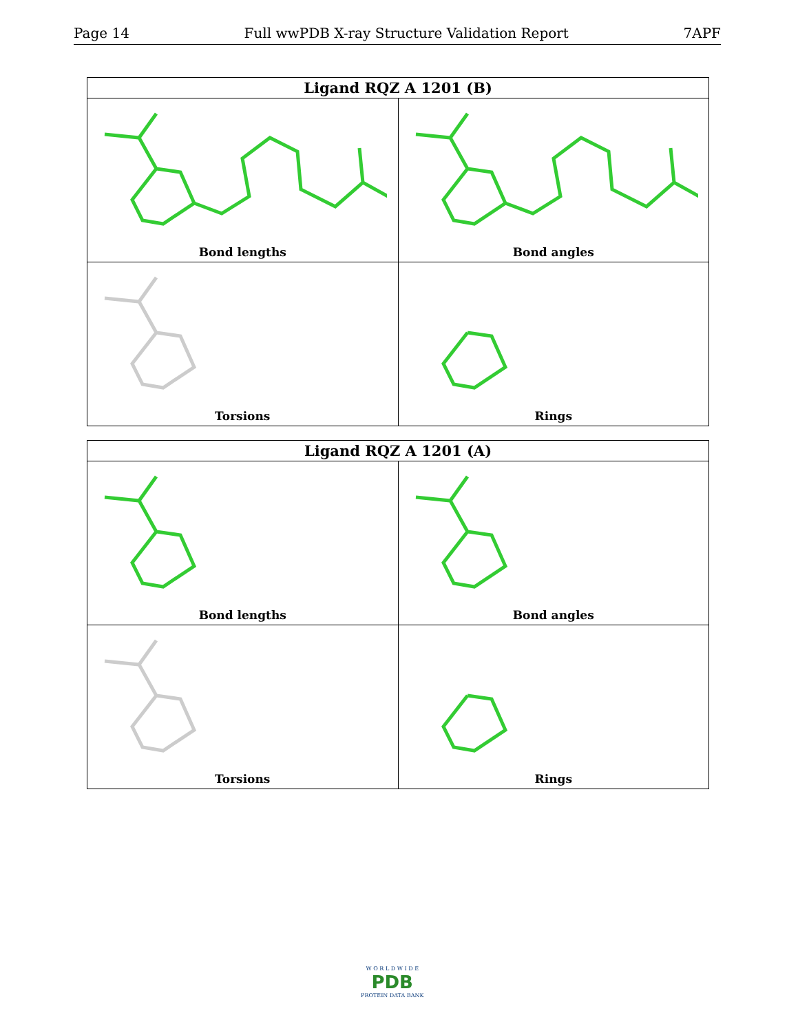Page 14 Full wwPDB X-ray Structure Validation Report 7APF
| Ligand RQZ A 1201 (B) | |
| --- | --- |
| Bond lengths | Bond angles |
| Torsions | Rings |
| Ligand RQZ A 1201 (A) | |
| --- | --- |
| Bond lengths | Bond angles |
| Torsions | Rings |
W O R L D W I D E
PDB
PROTEIN DATA BANK